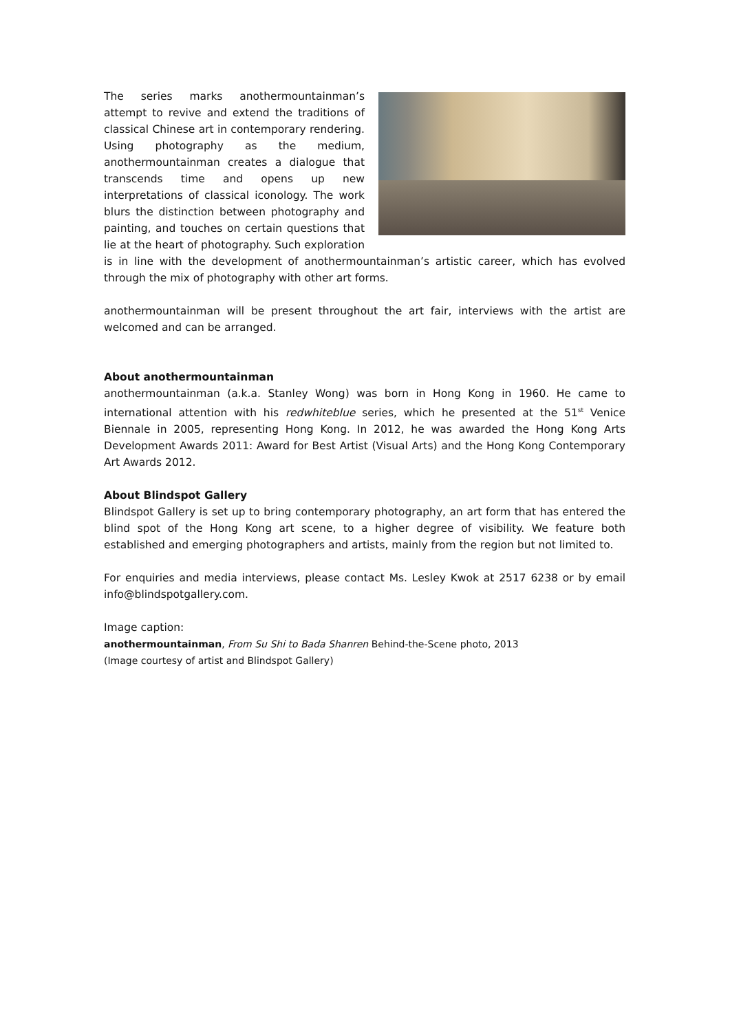The series marks anothermountainman’s attempt to revive and extend the traditions of classical Chinese art in contemporary rendering. Using photography as the medium, anothermountainman creates a dialogue that transcends time and opens up new interpretations of classical iconology. The work blurs the distinction between photography and painting, and touches on certain questions that lie at the heart of photography. Such exploration is in line with the development of anothermountainman’s artistic career, which has evolved through the mix of photography with other art forms.
anothermountainman will be present throughout the art fair, interviews with the artist are welcomed and can be arranged.
About anothermountainman
anothermountainman (a.k.a. Stanley Wong) was born in Hong Kong in 1960. He came to international attention with his redwhiteblue series, which he presented at the 51<sup>st</sup> Venice Biennale in 2005, representing Hong Kong. In 2012, he was awarded the Hong Kong Arts Development Awards 2011: Award for Best Artist (Visual Arts) and the Hong Kong Contemporary Art Awards 2012.
About Blindspot Gallery
Blindspot Gallery is set up to bring contemporary photography, an art form that has entered the blind spot of the Hong Kong art scene, to a higher degree of visibility. We feature both established and emerging photographers and artists, mainly from the region but not limited to.
For enquiries and media interviews, please contact Ms. Lesley Kwok at 2517 6238 or by email info@blindspotgallery.com.
Image caption:
anothermountainman, From Su Shi to Bada Shanren Behind-the-Scene photo, 2013
(Image courtesy of artist and Blindspot Gallery)